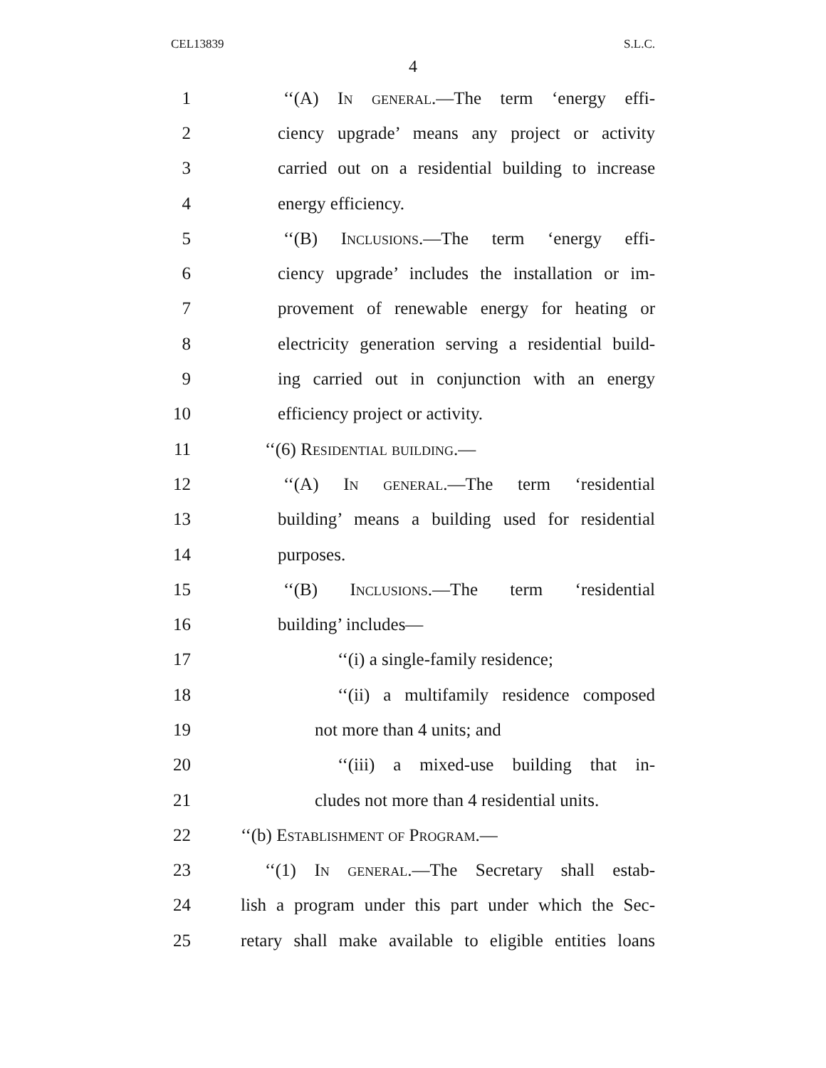CEL13839 S.L.C.
4
1 ‘‘(A) In general.—The term ‘energy effi-
2 ciency upgrade’ means any project or activity
3 carried out on a residential building to increase
4 energy efficiency.
5 ‘‘(B) Inclusions.—The term ‘energy effi-
6 ciency upgrade’ includes the installation or im-
7 provement of renewable energy for heating or
8 electricity generation serving a residential build-
9 ing carried out in conjunction with an energy
10 efficiency project or activity.
11 ‘‘(6) Residential building.—
12 ‘‘(A) In general.—The term ‘residential
13 building’ means a building used for residential
14 purposes.
15 ‘‘(B) Inclusions.—The term ‘residential
16 building’ includes—
17 ‘‘(i) a single-family residence;
18 ‘‘(ii) a multifamily residence composed
19 not more than 4 units; and
20 ‘‘(iii) a mixed-use building that in-
21 cludes not more than 4 residential units.
22 ‘‘(b) Establishment of Program.—
23 ‘‘(1) In general.—The Secretary shall estab-
24 lish a program under this part under which the Sec-
25 retary shall make available to eligible entities loans